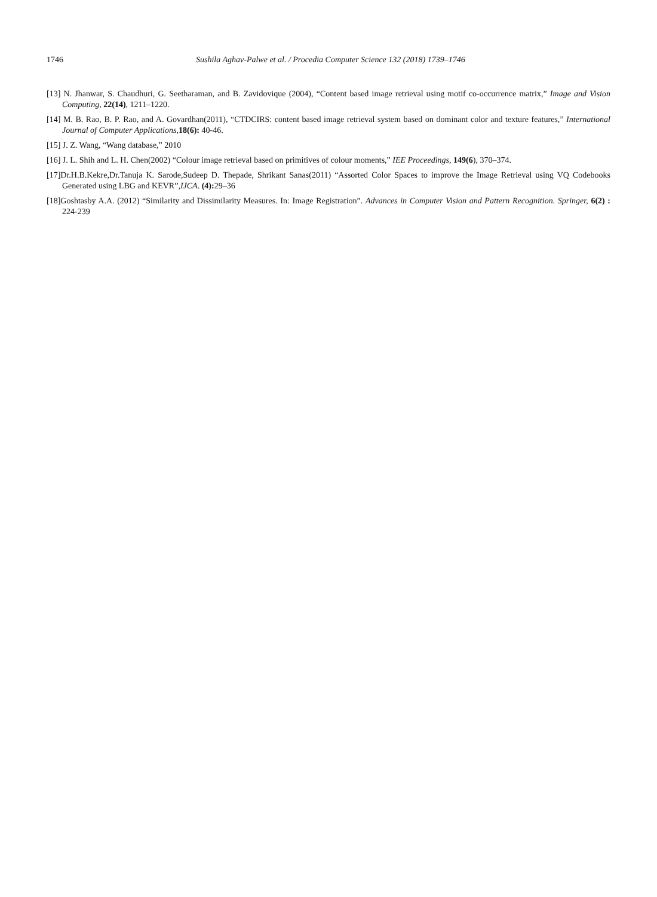1746 Sushila Aghav-Palwe et al. / Procedia Computer Science 132 (2018) 1739–1746
[13] N. Jhanwar, S. Chaudhuri, G. Seetharaman, and B. Zavidovique (2004), “Content based image retrieval using motif co-occurrence matrix,” Image and Vision Computing, 22(14), 1211–1220.
[14] M. B. Rao, B. P. Rao, and A. Govardhan(2011), “CTDCIRS: content based image retrieval system based on dominant color and texture features,” International Journal of Computer Applications,18(6): 40-46.
[15] J. Z. Wang, “Wang database,” 2010
[16] J. L. Shih and L. H. Chen(2002) “Colour image retrieval based on primitives of colour moments,” IEE Proceedings, 149(6), 370–374.
[17]Dr.H.B.Kekre,Dr.Tanuja K. Sarode,Sudeep D. Thepade, Shrikant Sanas(2011) “Assorted Color Spaces to improve the Image Retrieval using VQ Codebooks Generated using LBG and KEVR”,IJCA. (4): 29–36
[18]Goshtasby A.A. (2012) “Similarity and Dissimilarity Measures. In: Image Registration”. Advances in Computer Vision and Pattern Recognition. Springer, 6(2) : 224-239